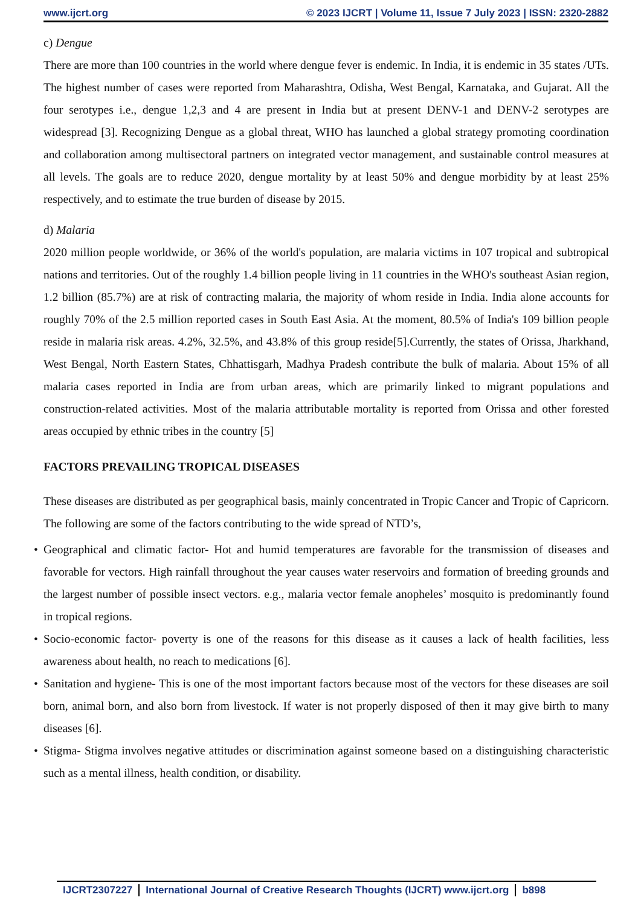www.ijcrt.org © 2023 IJCRT | Volume 11, Issue 7 July 2023 | ISSN: 2320-2882
c) Dengue
There are more than 100 countries in the world where dengue fever is endemic. In India, it is endemic in 35 states /UTs. The highest number of cases were reported from Maharashtra, Odisha, West Bengal, Karnataka, and Gujarat. All the four serotypes i.e., dengue 1,2,3 and 4 are present in India but at present DENV-1 and DENV-2 serotypes are widespread [3]. Recognizing Dengue as a global threat, WHO has launched a global strategy promoting coordination and collaboration among multisectoral partners on integrated vector management, and sustainable control measures at all levels. The goals are to reduce 2020, dengue mortality by at least 50% and dengue morbidity by at least 25% respectively, and to estimate the true burden of disease by 2015.
d) Malaria
2020 million people worldwide, or 36% of the world's population, are malaria victims in 107 tropical and subtropical nations and territories. Out of the roughly 1.4 billion people living in 11 countries in the WHO's southeast Asian region, 1.2 billion (85.7%) are at risk of contracting malaria, the majority of whom reside in India. India alone accounts for roughly 70% of the 2.5 million reported cases in South East Asia. At the moment, 80.5% of India's 109 billion people reside in malaria risk areas. 4.2%, 32.5%, and 43.8% of this group reside[5].Currently, the states of Orissa, Jharkhand, West Bengal, North Eastern States, Chhattisgarh, Madhya Pradesh contribute the bulk of malaria. About 15% of all malaria cases reported in India are from urban areas, which are primarily linked to migrant populations and construction-related activities. Most of the malaria attributable mortality is reported from Orissa and other forested areas occupied by ethnic tribes in the country [5]
FACTORS PREVAILING TROPICAL DISEASES
These diseases are distributed as per geographical basis, mainly concentrated in Tropic Cancer and Tropic of Capricorn. The following are some of the factors contributing to the wide spread of NTD’s,
• Geographical and climatic factor- Hot and humid temperatures are favorable for the transmission of diseases and favorable for vectors. High rainfall throughout the year causes water reservoirs and formation of breeding grounds and the largest number of possible insect vectors. e.g., malaria vector female anopheles’ mosquito is predominantly found in tropical regions.
• Socio-economic factor- poverty is one of the reasons for this disease as it causes a lack of health facilities, less awareness about health, no reach to medications [6].
• Sanitation and hygiene- This is one of the most important factors because most of the vectors for these diseases are soil born, animal born, and also born from livestock. If water is not properly disposed of then it may give birth to many diseases [6].
• Stigma- Stigma involves negative attitudes or discrimination against someone based on a distinguishing characteristic such as a mental illness, health condition, or disability.
IJCRT2307227 International Journal of Creative Research Thoughts (IJCRT) www.ijcrt.org
b898